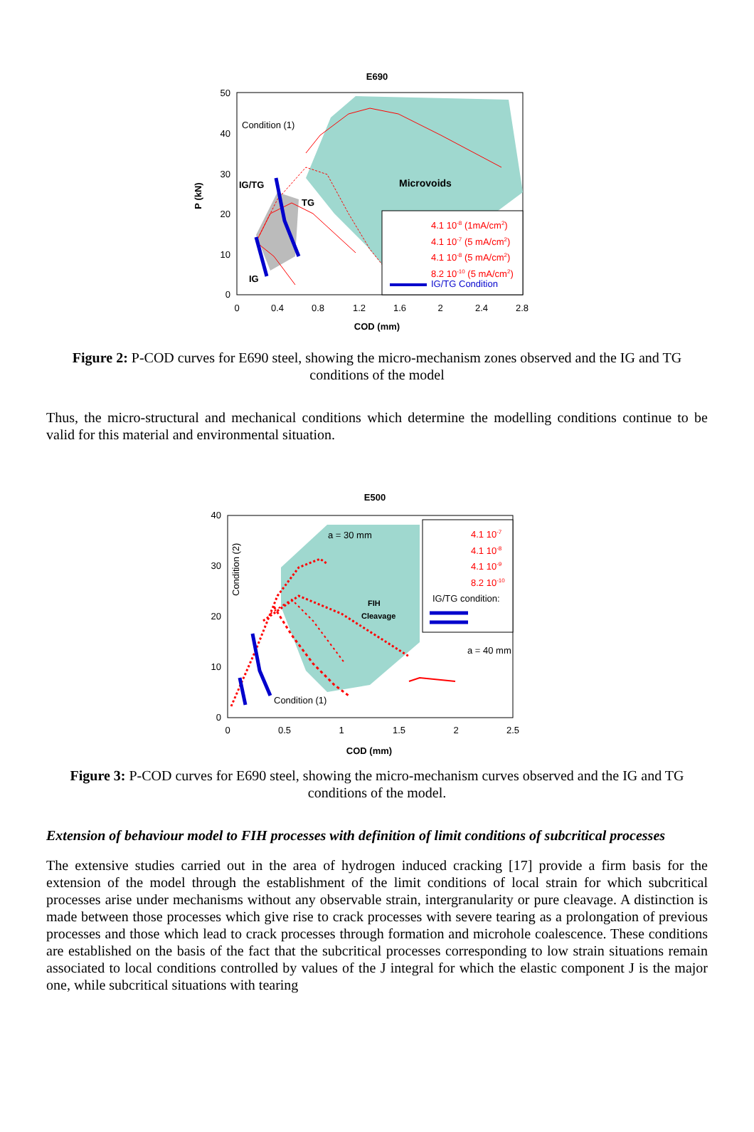E690
Condition (1)
IG/TG
TG
IG
Microvoids
4.1 10-8 (1mA/cm2)
4.1 10-7 (5 mA/cm2)
4.1 10-8 (5 mA/cm2)
8.2 10-10 (5 mA/cm2)
IG/TG Condition
50
40
30
20
10
0
0
0.4
0.8
1.2
1.6
2
2.4
2.8
COD (mm)
P (kN)
Figure 2: P-COD curves for E690 steel, showing the micro-mechanism zones observed and the IG and TG conditions of the model
Thus, the micro-structural and mechanical conditions which determine the modelling conditions continue to be valid for this material and environmental situation.
E500
4.1 10-7
4.1 10-8
4.1 10-9
8.2 10-10
IG/TG condition:
a = 30 mm
a = 40 mm
FIH
Cleavage
Condition (1)
Condition (2)
40
30
20
10
0
0
0.5
1
1.5
2
2.5
COD (mm)
Figure 3: P-COD curves for E690 steel, showing the micro-mechanism curves observed and the IG and TG conditions of the model.
Extension of behaviour model to FIH processes with definition of limit conditions of subcritical processes
The extensive studies carried out in the area of hydrogen induced cracking [17] provide a firm basis for the extension of the model through the establishment of the limit conditions of local strain for which subcritical processes arise under mechanisms without any observable strain, intergranularity or pure cleavage. A distinction is made between those processes which give rise to crack processes with severe tearing as a prolongation of previous processes and those which lead to crack processes through formation and microhole coalescence. These conditions are established on the basis of the fact that the subcritical processes corresponding to low strain situations remain associated to local conditions controlled by values of the J integral for which the elastic component J is the major one, while subcritical situations with tearing